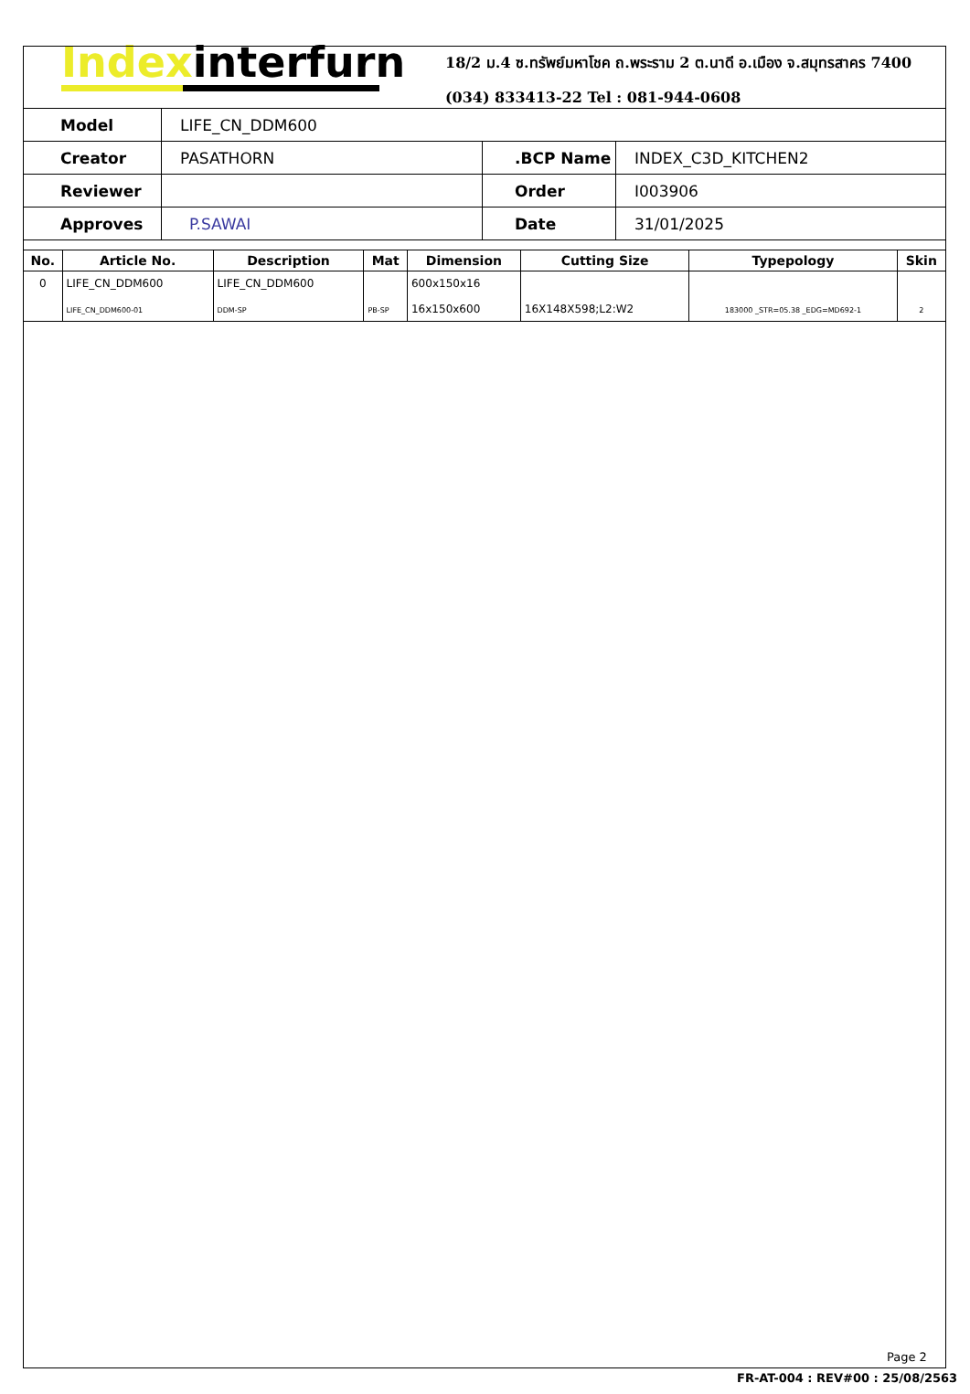Indexinterfurn
18/2 ม.4 ซ.ทรัพย์มหาโชค ถ.พระราม 2 ต.นาดี อ.เมือง จ.สมุทรสาคร 7400
(034) 833413-22 Tel : 081-944-0608
| Model | LIFE_CN_DDM600 | | |
| Creator | PASATHORN | .BCP Name | INDEX_C3D_KITCHEN2 |
| Reviewer | | Order | I003906 |
| Approves | P.SAWAI | Date | 31/01/2025 |
| No. | Article No. | Description | Mat | Dimension | Cutting Size | Typepology | Skin |
| --- | --- | --- | --- | --- | --- | --- | --- |
| 0 | LIFE_CN_DDM600 LIFE_CN_DDM600-01 | LIFE_CN_DDM600 DDM-SP | PB-SP | 600x150x16 16x150x600 | 16X148X598;L2:W2 | 183000 _STR=05.38 _EDG=MD692-1 | 2 |
Page 2
FR-AT-004 : REV#00 : 25/08/2563